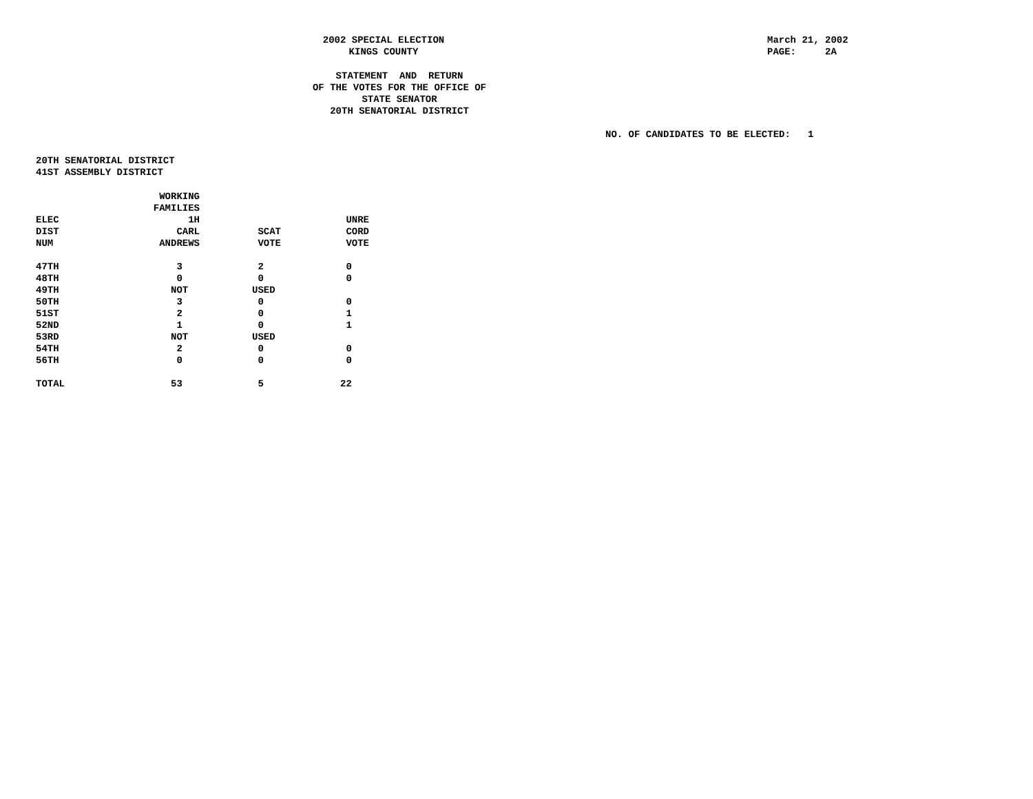2002 SPECIAL ELECTION
KINGS COUNTY
March 21, 2002
PAGE: 2A
STATEMENT AND RETURN
OF THE VOTES FOR THE OFFICE OF
STATE SENATOR
20TH SENATORIAL DISTRICT
NO. OF CANDIDATES TO BE ELECTED: 1
20TH SENATORIAL DISTRICT
41ST ASSEMBLY DISTRICT
| ELEC DIST NUM | WORKING FAMILIES 1H CARL ANDREWS | SCAT VOTE | UNRE CORD VOTE |
| --- | --- | --- | --- |
| 47TH | 3 | 2 | 0 |
| 48TH | 0 | 0 | 0 |
| 49TH | NOT | USED | |
| 50TH | 3 | 0 | 0 |
| 51ST | 2 | 0 | 1 |
| 52ND | 1 | 0 | 1 |
| 53RD | NOT | USED | |
| 54TH | 2 | 0 | 0 |
| 56TH | 0 | 0 | 0 |
| TOTAL | 53 | 5 | 22 |